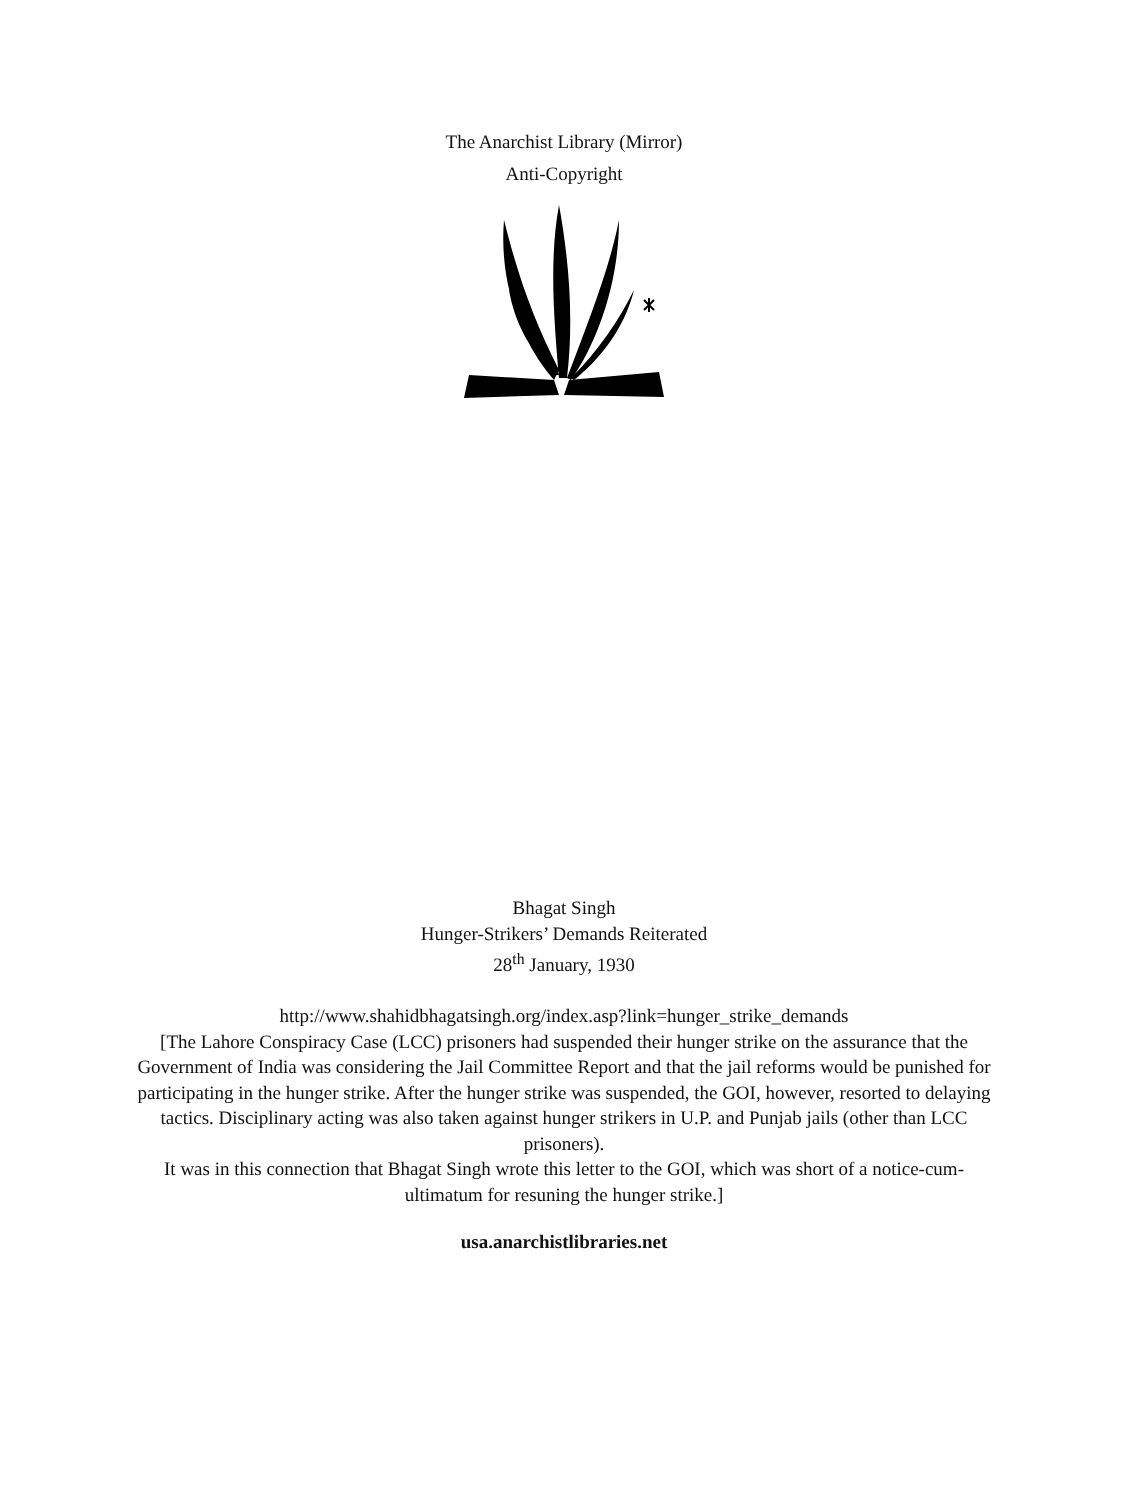The Anarchist Library (Mirror)
Anti-Copyright
Bhagat Singh
Hunger-Strikers’ Demands Reiterated
28<sup>th</sup> January, 1930
http://www.shahidbhagatsingh.org/index.asp?link=hunger_strike_demands
[The Lahore Conspiracy Case (LCC) prisoners had suspended their hunger strike on the assurance that the Government of India was considering the Jail Committee Report and that the jail reforms would be punished for participating in the hunger strike. After the hunger strike was suspended, the GOI, however, resorted to delaying tactics. Disciplinary acting was also taken against hunger strikers in U.P. and Punjab jails (other than LCC prisoners).
It was in this connection that Bhagat Singh wrote this letter to the GOI, which was short of a notice-cum-ultimatum for resuning the hunger strike.]
usa.anarchistlibraries.net